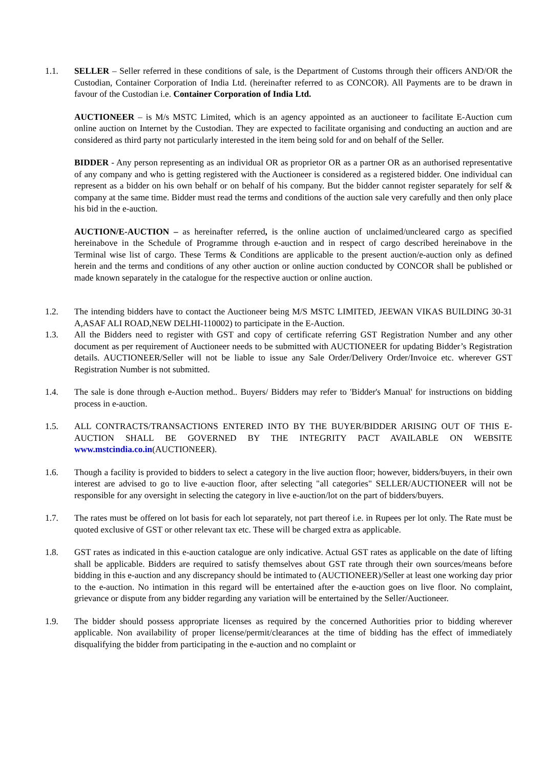1.1. SELLER – Seller referred in these conditions of sale, is the Department of Customs through their officers AND/OR the Custodian, Container Corporation of India Ltd. (hereinafter referred to as CONCOR). All Payments are to be drawn in favour of the Custodian i.e. Container Corporation of India Ltd.
AUCTIONEER – is M/s MSTC Limited, which is an agency appointed as an auctioneer to facilitate E-Auction cum online auction on Internet by the Custodian. They are expected to facilitate organising and conducting an auction and are considered as third party not particularly interested in the item being sold for and on behalf of the Seller.
BIDDER - Any person representing as an individual OR as proprietor OR as a partner OR as an authorised representative of any company and who is getting registered with the Auctioneer is considered as a registered bidder. One individual can represent as a bidder on his own behalf or on behalf of his company. But the bidder cannot register separately for self & company at the same time. Bidder must read the terms and conditions of the auction sale very carefully and then only place his bid in the e-auction.
AUCTION/E-AUCTION – as hereinafter referred, is the online auction of unclaimed/uncleared cargo as specified hereinabove in the Schedule of Programme through e-auction and in respect of cargo described hereinabove in the Terminal wise list of cargo. These Terms & Conditions are applicable to the present auction/e-auction only as defined herein and the terms and conditions of any other auction or online auction conducted by CONCOR shall be published or made known separately in the catalogue for the respective auction or online auction.
1.2. The intending bidders have to contact the Auctioneer being M/S MSTC LIMITED, JEEWAN VIKAS BUILDING 30-31 A,ASAF ALI ROAD,NEW DELHI-110002) to participate in the E-Auction.
1.3. All the Bidders need to register with GST and copy of certificate referring GST Registration Number and any other document as per requirement of Auctioneer needs to be submitted with AUCTIONEER for updating Bidder’s Registration details. AUCTIONEER/Seller will not be liable to issue any Sale Order/Delivery Order/Invoice etc. wherever GST Registration Number is not submitted.
1.4. The sale is done through e-Auction method.. Buyers/ Bidders may refer to 'Bidder's Manual' for instructions on bidding process in e-auction.
1.5. ALL CONTRACTS/TRANSACTIONS ENTERED INTO BY THE BUYER/BIDDER ARISING OUT OF THIS E-AUCTION SHALL BE GOVERNED BY THE INTEGRITY PACT AVAILABLE ON WEBSITE www.mstcindia.co.in(AUCTIONEER).
1.6. Though a facility is provided to bidders to select a category in the live auction floor; however, bidders/buyers, in their own interest are advised to go to live e-auction floor, after selecting "all categories" SELLER/AUCTIONEER will not be responsible for any oversight in selecting the category in live e-auction/lot on the part of bidders/buyers.
1.7. The rates must be offered on lot basis for each lot separately, not part thereof i.e. in Rupees per lot only. The Rate must be quoted exclusive of GST or other relevant tax etc. These will be charged extra as applicable.
1.8. GST rates as indicated in this e-auction catalogue are only indicative. Actual GST rates as applicable on the date of lifting shall be applicable. Bidders are required to satisfy themselves about GST rate through their own sources/means before bidding in this e-auction and any discrepancy should be intimated to (AUCTIONEER)/Seller at least one working day prior to the e-auction. No intimation in this regard will be entertained after the e-auction goes on live floor. No complaint, grievance or dispute from any bidder regarding any variation will be entertained by the Seller/Auctioneer.
1.9. The bidder should possess appropriate licenses as required by the concerned Authorities prior to bidding wherever applicable. Non availability of proper license/permit/clearances at the time of bidding has the effect of immediately disqualifying the bidder from participating in the e-auction and no complaint or